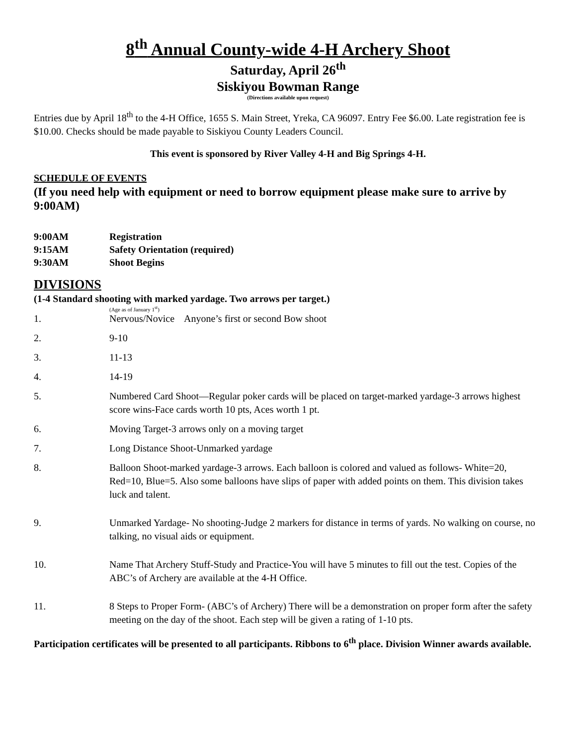8<sup>th</sup> Annual County-wide 4-H Archery Shoot
Saturday, April 26<sup>th</sup>
Siskiyou Bowman Range
(Directions available upon request)
Entries due by April 18<sup>th</sup> to the 4-H Office, 1655 S. Main Street, Yreka, CA 96097. Entry Fee $6.00. Late registration fee is $10.00. Checks should be made payable to Siskiyou County Leaders Council.
This event is sponsored by River Valley 4-H and Big Springs 4-H.
SCHEDULE OF EVENTS
(If you need help with equipment or need to borrow equipment please make sure to arrive by 9:00AM)
9:00AM Registration
9:15AM Safety Orientation (required)
9:30AM Shoot Begins
DIVISIONS
(1-4 Standard shooting with marked yardage. Two arrows per target.)
(Age as of January 1<sup>st</sup>)
1. Nervous/Novice Anyone’s first or second Bow shoot
2. 9-10
3. 11-13
4. 14-19
5. Numbered Card Shoot—Regular poker cards will be placed on target-marked yardage-3 arrows highest score wins-Face cards worth 10 pts, Aces worth 1 pt.
6. Moving Target-3 arrows only on a moving target
7. Long Distance Shoot-Unmarked yardage
8. Balloon Shoot-marked yardage-3 arrows. Each balloon is colored and valued as follows- White=20, Red=10, Blue=5. Also some balloons have slips of paper with added points on them. This division takes luck and talent.
9. Unmarked Yardage- No shooting-Judge 2 markers for distance in terms of yards. No walking on course, no talking, no visual aids or equipment.
10. Name That Archery Stuff-Study and Practice-You will have 5 minutes to fill out the test. Copies of the ABC’s of Archery are available at the 4-H Office.
11. 8 Steps to Proper Form- (ABC’s of Archery) There will be a demonstration on proper form after the safety meeting on the day of the shoot. Each step will be given a rating of 1-10 pts.
Participation certificates will be presented to all participants. Ribbons to 6<sup>th</sup> place. Division Winner awards available.